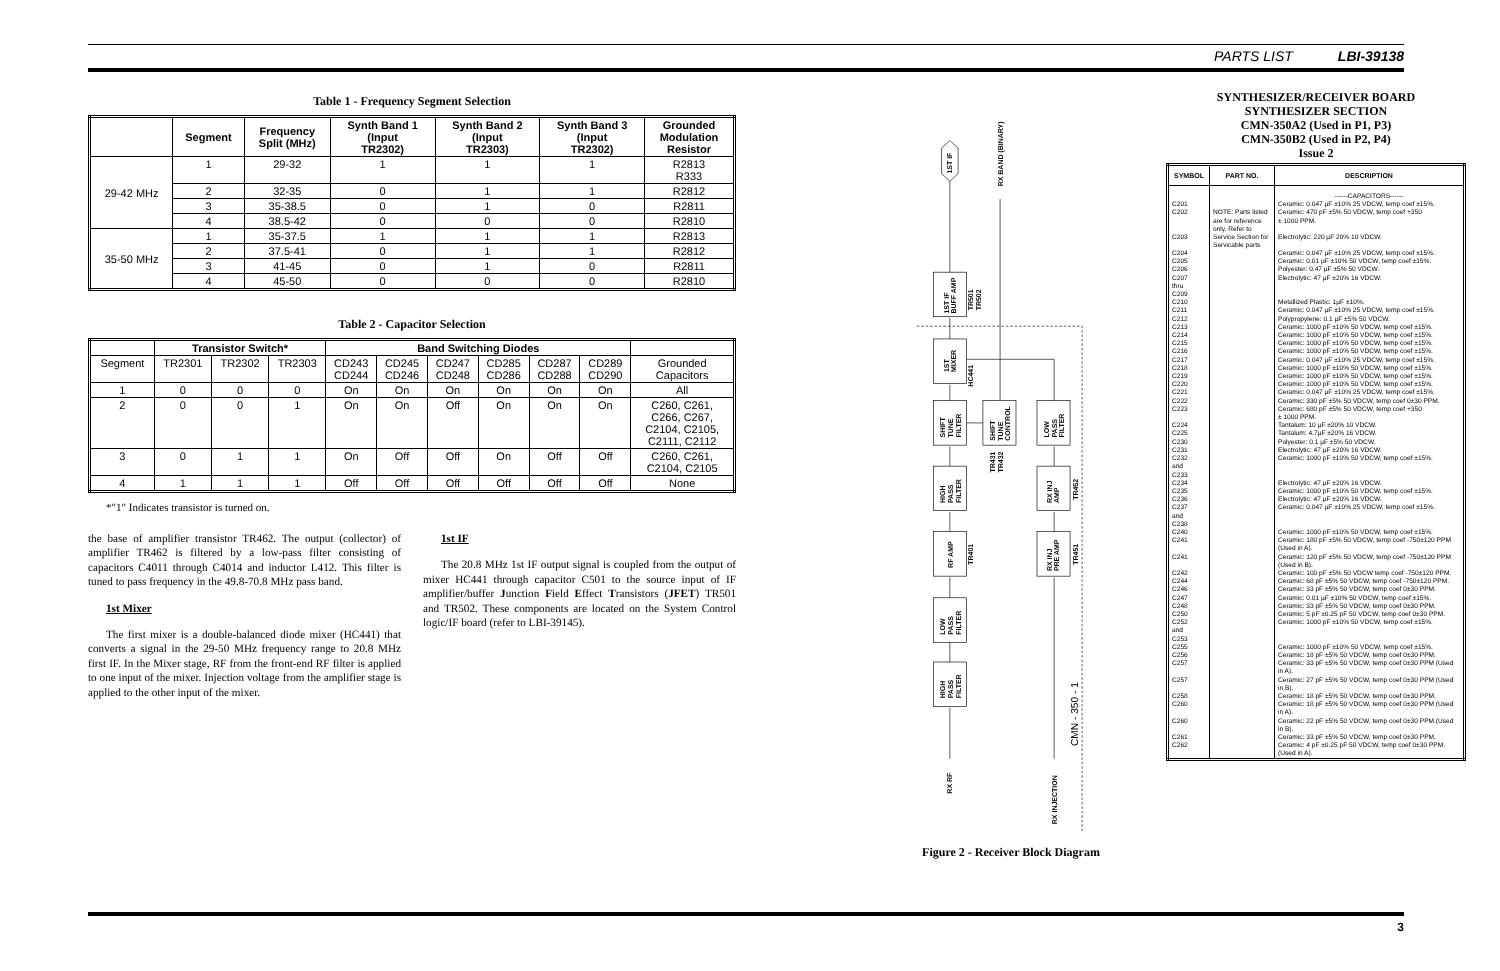PARTS LIST LBI-39138
Table 1 - Frequency Segment Selection
| | Segment | Frequency Split (MHz) | Synth Band 1 (Input TR2302) | Synth Band 2 (Input TR2303) | Synth Band 3 (Input TR2302) | Grounded Modulation Resistor |
| --- | --- | --- | --- | --- | --- | --- |
| 29-42 MHz | 1 | 29-32 | 1 | 1 | 1 | R2813 R333 |
| | 2 | 32-35 | 0 | 1 | 1 | R2812 |
| | 3 | 35-38.5 | 0 | 1 | 0 | R2811 |
| | 4 | 38.5-42 | 0 | 0 | 0 | R2810 |
| 35-50 MHz | 1 | 35-37.5 | 1 | 1 | 1 | R2813 |
| | 2 | 37.5-41 | 0 | 1 | 1 | R2812 |
| | 3 | 41-45 | 0 | 1 | 0 | R2811 |
| | 4 | 45-50 | 0 | 0 | 0 | R2810 |
Table 2 - Capacitor Selection
| | Transistor Switch* | | | Band Switching Diodes | | | | | | |
| --- | --- | --- | --- | --- | --- | --- | --- | --- | --- | --- |
| Segment | TR2301 | TR2302 | TR2303 | CD243 CD244 | CD245 CD246 | CD247 CD248 | CD285 CD286 | CD287 CD288 | CD289 CD290 | Grounded Capacitors |
| 1 | 0 | 0 | 0 | On | On | On | On | On | On | All |
| 2 | 0 | 0 | 1 | On | On | Off | On | On | On | C260, C261, C266, C267, C2104, C2105, C2111, C2112 |
| 3 | 0 | 1 | 1 | On | Off | Off | On | Off | Off | C260, C261, C2104, C2105 |
| 4 | 1 | 1 | 1 | Off | Off | Off | Off | Off | Off | None |
*"1" Indicates transistor is turned on.
the base of amplifier transistor TR462. The output (collector) of amplifier TR462 is filtered by a low-pass filter consisting of capacitors C4011 through C4014 and inductor L412. This filter is tuned to pass frequency in the 49.8-70.8 MHz pass band.
1st Mixer
The first mixer is a double-balanced diode mixer (HC441) that converts a signal in the 29-50 MHz frequency range to 20.8 MHz first IF. In the Mixer stage, RF from the front-end RF filter is applied to one input of the mixer. Injection voltage from the amplifier stage is applied to the other input of the mixer.
1st IF
The 20.8 MHz 1st IF output signal is coupled from the output of mixer HC441 through capacitor C501 to the source input of IF amplifier/buffer Junction Field Effect Transistors (JFET) TR501 and TR502. These components are located on the System Control logic/IF board (refer to LBI-39145).
1ST IF
RX BAND (BINARY)
1ST IF
BUFF AMP
TR501
TR502
1ST
MIXER
HC441
SHIFT
TUNE
FILTER
SHIFT
TUNE
CONTROL
TR431
TR432
LOW
PASS
FILTER
HIGH
PASS
FILTER
RX INJ
AMP
TR452
RF AMP
TR401
RX INJ
PRE AMP
TR451
LOW
PASS
FILTER
HIGH
PASS
FILTER
CMN - 350 - 1
RX RF
RX INJECTION
Figure 2 - Receiver Block Diagram
SYNTHESIZER/RECEIVER BOARD
SYNTHESIZER SECTION
CMN-350A2 (Used in P1, P3)
CMN-350B2 (Used in P2, P4)
Issue 2
| SYMBOL | PART NO. | DESCRIPTION |
| --- | --- | --- |
| | | ------CAPACITORS------ |
| C201 | | Ceramic: 0.047 µF ±10% 25 VDCW, temp coef ±15%. |
| C202 | NOTE: Parts listed are for reference only. Refer to Service Section for Servicable parts | Ceramic: 470 pF ±5% 50 VDCW, temp coef +350 ± 1000 PPM. |
| C203 | | Electrolytic: 220 µF 20% 10 VDCW. |
| C204 | | Ceramic: 0.047 µF ±10% 25 VDCW, temp coef ±15%. |
| C205 | | Ceramic: 0.01 µF ±10% 50 VDCW, temp coef ±15%. |
| C206 | | Polyester: 0.47 µF ±5% 50 VDCW. |
| C207 thru C209 | | Electrolytic: 47 µF ±20% 16 VDCW. |
| C210 | | Metallized Plastic: 1µF ±10%. |
| C211 | | Ceramic: 0.047 µF ±10% 25 VDCW, temp coef ±15%. |
| C212 | | Polypropylene: 0.1 µF ±5% 50 VDCW. |
| C213 | | Ceramic: 1000 pF ±10% 50 VDCW, temp coef ±15%. |
| C214 | | Ceramic: 1000 pF ±10% 50 VDCW, temp coef ±15%. |
| C215 | | Ceramic: 1000 pF ±10% 50 VDCW, temp coef ±15%. |
| C216 | | Ceramic: 1000 pF ±10% 50 VDCW, temp coef ±15%. |
| C217 | | Ceramic: 0.047 µF ±10% 25 VDCW, temp coef ±15%. |
| C218 | | Ceramic: 1000 pF ±10% 50 VDCW, temp coef ±15%. |
| C219 | | Ceramic: 1000 pF ±10% 50 VDCW, temp coef ±15%. |
| C220 | | Ceramic: 1000 pF ±10% 50 VDCW, temp coef ±15%. |
| C221 | | Ceramic: 0.047 µF ±10% 25 VDCW, temp coef ±15%. |
| C222 | | Ceramic: 330 pF ±5% 50 VDCW, temp coef 0±30 PPM. |
| C223 | | Ceramic: 680 pF ±5% 50 VDCW, temp coef +350 ± 1000 PPM. |
| C224 | | Tantalum: 10 µF ±20% 10 VDCW. |
| C225 | | Tantalum: 4.7µF ±20% 16 VDCW. |
| C230 | | Polyester: 0.1 µF ±5% 50 VDCW. |
| C231 | | Electrolytic: 47 µF ±20% 16 VDCW. |
| C232 and C233 | | Ceramic: 1000 pF ±10% 50 VDCW, temp coef ±15%. |
| C234 | | Electrolytic: 47 µF ±20% 16 VDCW. |
| C235 | | Ceramic: 1000 pF ±10% 50 VDCW, temp coef ±15%. |
| C236 | | Electrolytic: 47 µF ±20% 16 VDCW. |
| C237 and C238 | | Ceramic: 0.047 µF ±10% 25 VDCW, temp coef ±15%. |
| C240 | | Ceramic: 1000 pF ±10% 50 VDCW, temp coef ±15%. |
| C241 | | Ceramic: 180 pF ±5% 50 VDCW, temp coef -750±120 PPM (Used in A). |
| C241 | | Ceramic: 120 pF ±5% 50 VDCW, temp coef -750±120 PPM (Used in B). |
| C242 | | Ceramic: 100 pF ±5% 50 VDCW temp coef -750±120 PPM. |
| C244 | | Ceramic: 68 pF ±5% 50 VDCW, temp coef -750±120 PPM. |
| C246 | | Ceramic: 33 pF ±5% 50 VDCW, temp coef 0±30 PPM. |
| C247 | | Ceramic: 0.01 µF ±10% 50 VDCW, temp coef ±15%. |
| C248 | | Ceramic: 33 pF ±5% 50 VDCW, temp coef 0±30 PPM. |
| C250 | | Ceramic: 5 pF ±0.25 pF 50 VDCW, temp coef 0±30 PPM. |
| C252 and C253 | | Ceramic: 1000 pF ±10% 50 VDCW, temp coef ±15%. |
| C255 | | Ceramic: 1000 pF ±10% 50 VDCW, temp coef ±15%. |
| C256 | | Ceramic: 18 pF ±5% 50 VDCW, temp coef 0±30 PPM. |
| C257 | | Ceramic: 33 pF ±5% 50 VDCW, temp coef 0±30 PPM (Used in A). |
| C257 | | Ceramic: 27 pF ±5% 50 VDCW, temp coef 0±30 PPM (Used in B). |
| C258 | | Ceramic: 18 pF ±5% 50 VDCW, temp coef 0±30 PPM. |
| C260 | | Ceramic: 18 pF ±5% 50 VDCW, temp coef 0±30 PPM (Used in A). |
| C260 | | Ceramic: 22 pF ±5% 50 VDCW, temp coef 0±30 PPM.(Used in B). |
| C261 | | Ceramic: 33 pF ±5% 50 VDCW, temp coef 0±30 PPM. |
| C262 | | Ceramic: 4 pF ±0.25 pF 50 VDCW, temp coef 0±30 PPM.(Used in A). |
3